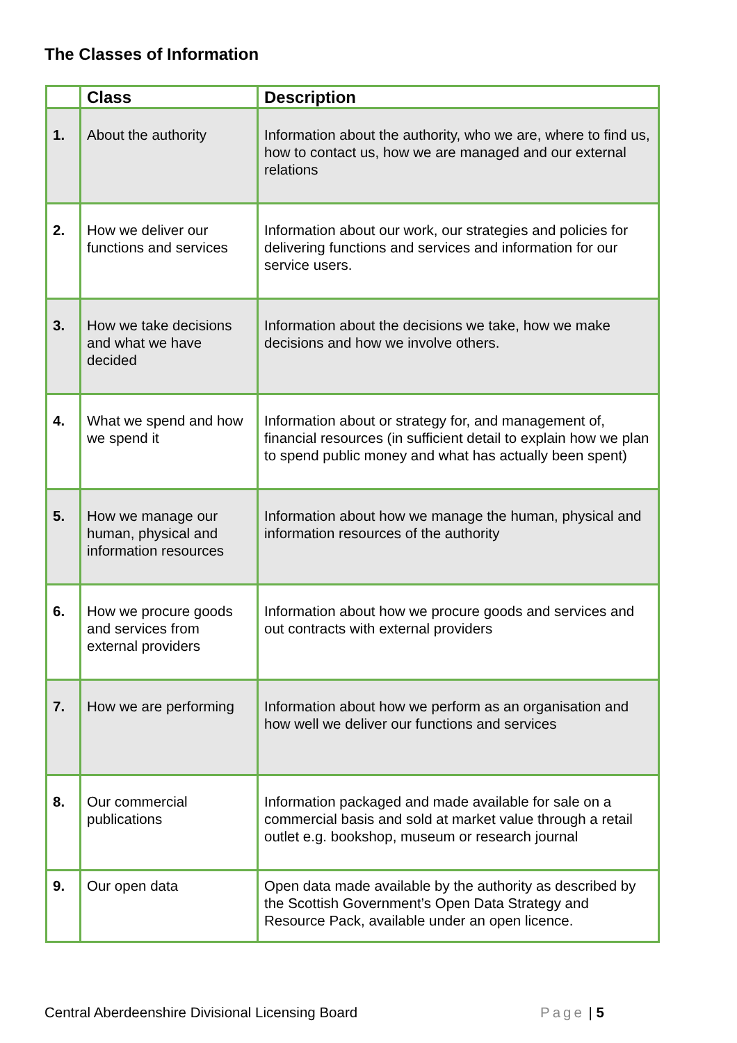The Classes of Information
| | Class | Description |
| --- | --- | --- |
| 1. | About the authority | Information about the authority, who we are, where to find us, how to contact us, how we are managed and our external relations |
| 2. | How we deliver our functions and services | Information about our work, our strategies and policies for delivering functions and services and information for our service users. |
| 3. | How we take decisions and what we have decided | Information about the decisions we take, how we make decisions and how we involve others. |
| 4. | What we spend and how we spend it | Information about or strategy for, and management of, financial resources (in sufficient detail to explain how we plan to spend public money and what has actually been spent) |
| 5. | How we manage our human, physical and information resources | Information about how we manage the human, physical and information resources of the authority |
| 6. | How we procure goods and services from external providers | Information about how we procure goods and services and out contracts with external providers |
| 7. | How we are performing | Information about how we perform as an organisation and how well we deliver our functions and services |
| 8. | Our commercial publications | Information packaged and made available for sale on a commercial basis and sold at market value through a retail outlet e.g. bookshop, museum or research journal |
| 9. | Our open data | Open data made available by the authority as described by the Scottish Government’s Open Data Strategy and Resource Pack, available under an open licence. |
Central Aberdeenshire Divisional Licensing Board Page | 5